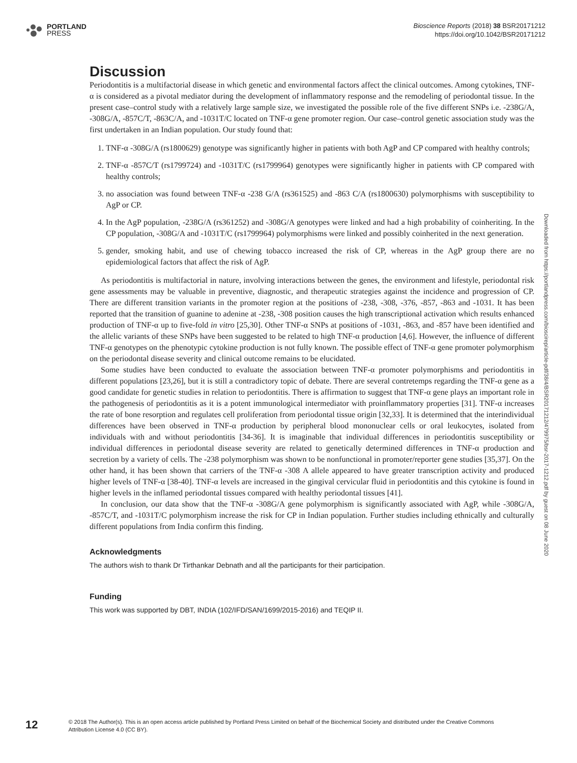PORTLAND
PRESS
Bioscience Reports (2018) 38 BSR20171212
https://doi.org/10.1042/BSR20171212
Discussion
Periodontitis is a multifactorial disease in which genetic and environmental factors affect the clinical outcomes. Among cytokines, TNF-α is considered as a pivotal mediator during the development of inflammatory response and the remodeling of periodontal tissue. In the present case–control study with a relatively large sample size, we investigated the possible role of the five different SNPs i.e. -238G/A, -308G/A, -857C/T, -863C/A, and -1031T/C located on TNF-α gene promoter region. Our case–control genetic association study was the first undertaken in an Indian population. Our study found that:
1. TNF-α -308G/A (rs1800629) genotype was significantly higher in patients with both AgP and CP compared with healthy controls;
2. TNF-α -857C/T (rs1799724) and -1031T/C (rs1799964) genotypes were significantly higher in patients with CP compared with healthy controls;
3. no association was found between TNF-α -238 G/A (rs361525) and -863 C/A (rs1800630) polymorphisms with susceptibility to AgP or CP.
4. In the AgP population, -238G/A (rs361252) and -308G/A genotypes were linked and had a high probability of coinheriting. In the CP population, -308G/A and -1031T/C (rs1799964) polymorphisms were linked and possibly coinherited in the next generation.
5. gender, smoking habit, and use of chewing tobacco increased the risk of CP, whereas in the AgP group there are no epidemiological factors that affect the risk of AgP.
As periodontitis is multifactorial in nature, involving interactions between the genes, the environment and lifestyle, periodontal risk gene assessments may be valuable in preventive, diagnostic, and therapeutic strategies against the incidence and progression of CP. There are different transition variants in the promoter region at the positions of -238, -308, -376, -857, -863 and -1031. It has been reported that the transition of guanine to adenine at -238, -308 position causes the high transcriptional activation which results enhanced production of TNF-α up to five-fold in vitro [25,30]. Other TNF-α SNPs at positions of -1031, -863, and -857 have been identified and the allelic variants of these SNPs have been suggested to be related to high TNF-α production [4,6]. However, the influence of different TNF-α genotypes on the phenotypic cytokine production is not fully known. The possible effect of TNF-α gene promoter polymorphism on the periodontal disease severity and clinical outcome remains to be elucidated.
Some studies have been conducted to evaluate the association between TNF-α promoter polymorphisms and periodontitis in different populations [23,26], but it is still a contradictory topic of debate. There are several contretemps regarding the TNF-α gene as a good candidate for genetic studies in relation to periodontitis. There is affirmation to suggest that TNF-α gene plays an important role in the pathogenesis of periodontitis as it is a potent immunological intermediator with proinflammatory properties [31]. TNF-α increases the rate of bone resorption and regulates cell proliferation from periodontal tissue origin [32,33]. It is determined that the interindividual differences have been observed in TNF-α production by peripheral blood mononuclear cells or oral leukocytes, isolated from individuals with and without periodontitis [34-36]. It is imaginable that individual differences in periodontitis susceptibility or individual differences in periodontal disease severity are related to genetically determined differences in TNF-α production and secretion by a variety of cells. The -238 polymorphism was shown to be nonfunctional in promoter/reporter gene studies [35,37]. On the other hand, it has been shown that carriers of the TNF-α -308 A allele appeared to have greater transcription activity and produced higher levels of TNF-α [38-40]. TNF-α levels are increased in the gingival cervicular fluid in periodontitis and this cytokine is found in higher levels in the inflamed periodontal tissues compared with healthy periodontal tissues [41].
In conclusion, our data show that the TNF-α -308G/A gene polymorphism is significantly associated with AgP, while -308G/A, -857C/T, and -1031T/C polymorphism increase the risk for CP in Indian population. Further studies including ethnically and culturally different populations from India confirm this finding.
Acknowledgments
The authors wish to thank Dr Tirthankar Debnath and all the participants for their participation.
Funding
This work was supported by DBT, INDIA (102/IFD/SAN/1699/2015-2016) and TEQIP II.
Downloaded from https://portlandpress.com/bioscirep/article-pdf/38/4/BSR20171212/479975/bsr-2017-1212.pdf by guest on 08 June 2020
12
© 2018 The Author(s). This is an open access article published by Portland Press Limited on behalf of the Biochemical Society and distributed under the Creative Commons Attribution License 4.0 (CC BY).